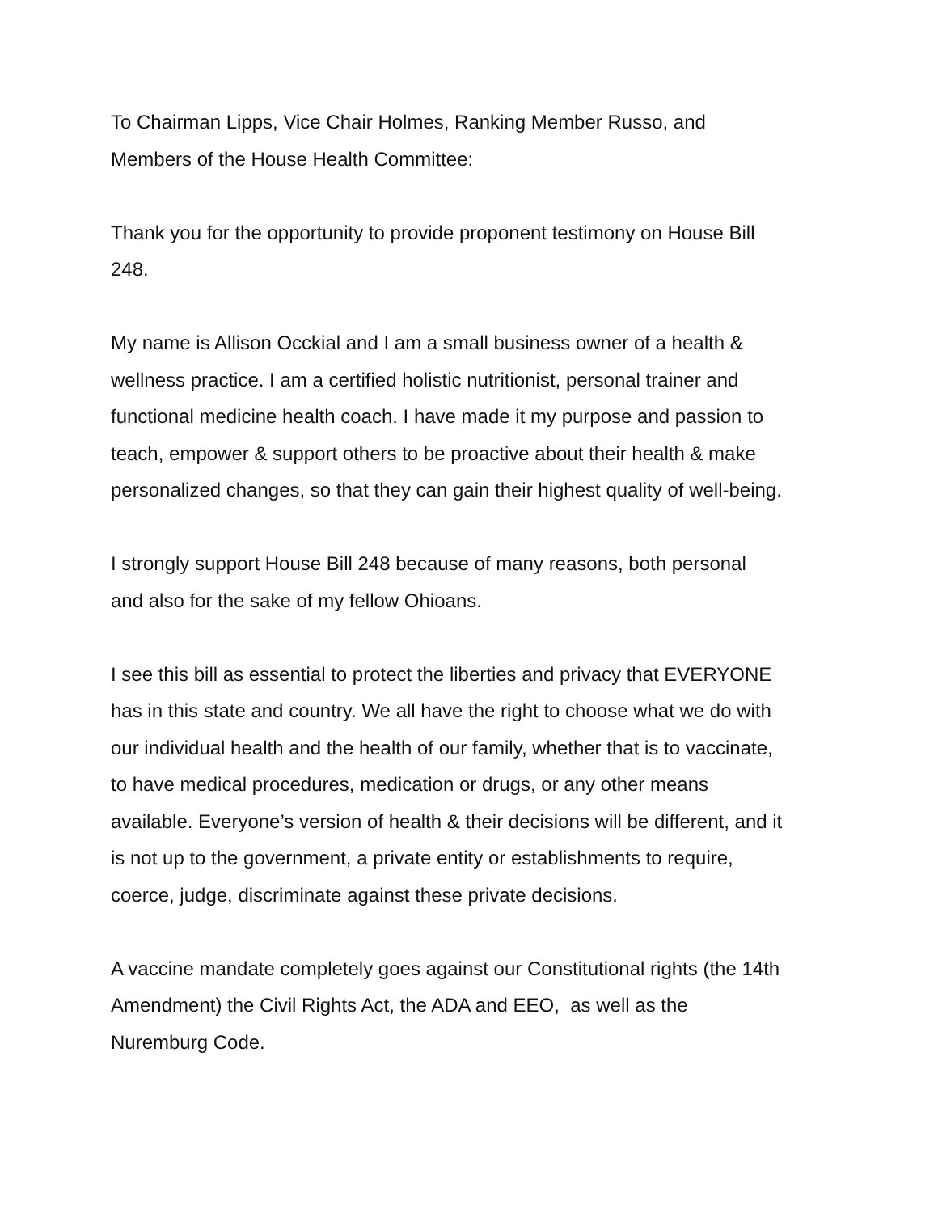To Chairman Lipps, Vice Chair Holmes, Ranking Member Russo, and
Members of the House Health Committee:
Thank you for the opportunity to provide proponent testimony on House Bill
248.
My name is Allison Occkial and I am a small business owner of a health &
wellness practice. I am a certified holistic nutritionist, personal trainer and
functional medicine health coach. I have made it my purpose and passion to
teach, empower & support others to be proactive about their health & make
personalized changes, so that they can gain their highest quality of well-being.
I strongly support House Bill 248 because of many reasons, both personal
and also for the sake of my fellow Ohioans.
I see this bill as essential to protect the liberties and privacy that EVERYONE
has in this state and country. We all have the right to choose what we do with
our individual health and the health of our family, whether that is to vaccinate,
to have medical procedures, medication or drugs, or any other means
available. Everyone’s version of health & their decisions will be different, and it
is not up to the government, a private entity or establishments to require,
coerce, judge, discriminate against these private decisions.
A vaccine mandate completely goes against our Constitutional rights (the 14th
Amendment) the Civil Rights Act, the ADA and EEO, as well as the
Nuremburg Code.